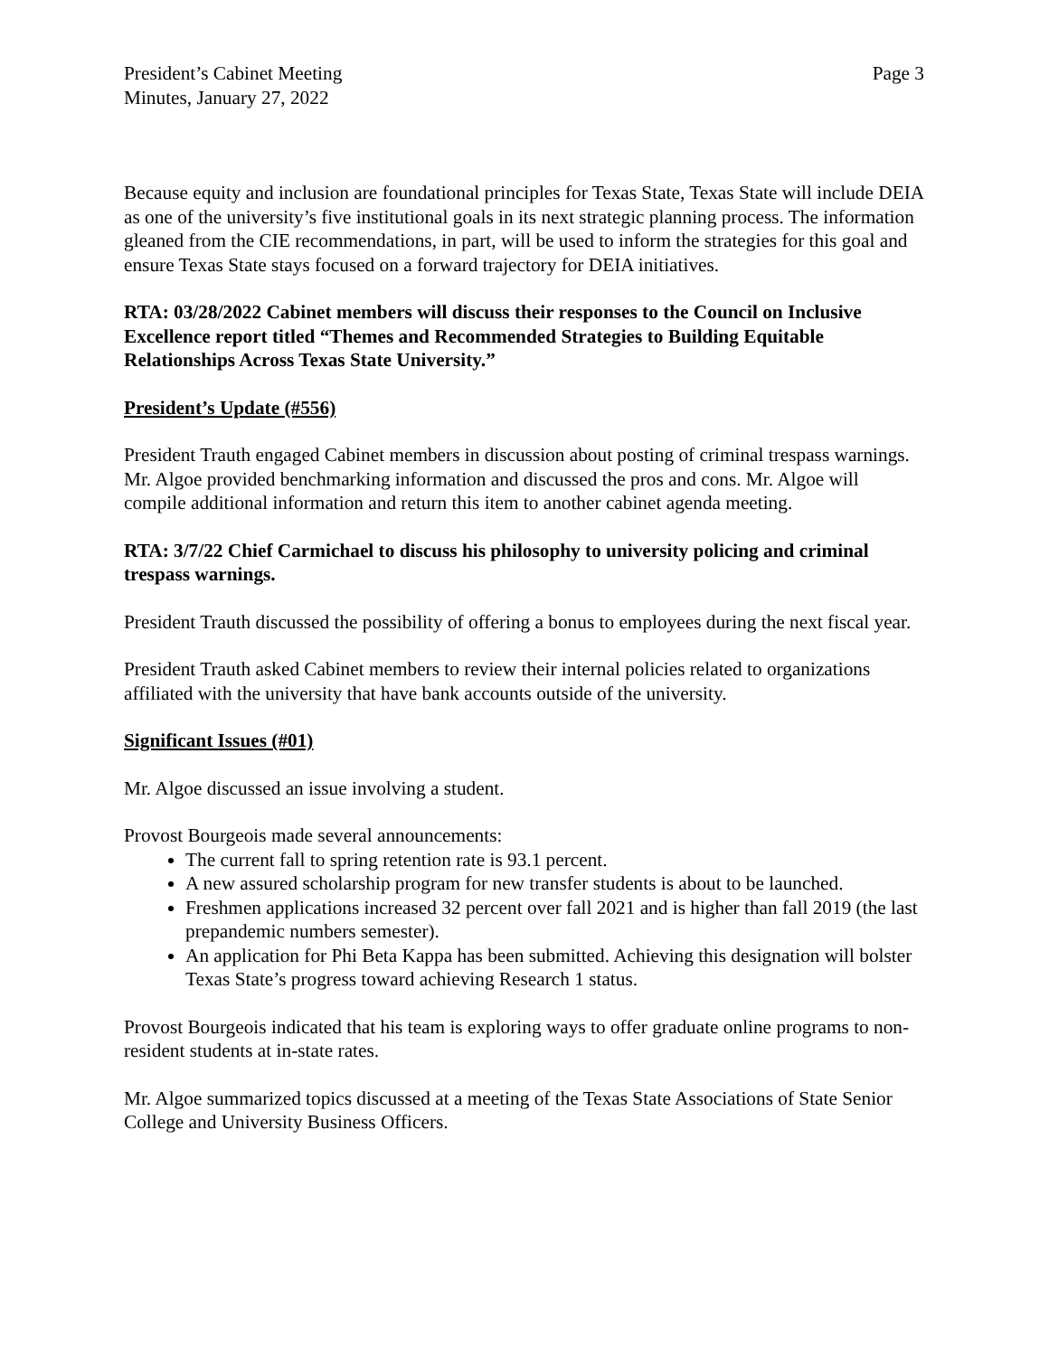President’s Cabinet Meeting
Minutes, January 27, 2022
Page 3
Because equity and inclusion are foundational principles for Texas State, Texas State will include DEIA as one of the university’s five institutional goals in its next strategic planning process. The information gleaned from the CIE recommendations, in part, will be used to inform the strategies for this goal and ensure Texas State stays focused on a forward trajectory for DEIA initiatives.
RTA: 03/28/2022 Cabinet members will discuss their responses to the Council on Inclusive Excellence report titled “Themes and Recommended Strategies to Building Equitable Relationships Across Texas State University.”
President’s Update (#556)
President Trauth engaged Cabinet members in discussion about posting of criminal trespass warnings. Mr. Algoe provided benchmarking information and discussed the pros and cons. Mr. Algoe will compile additional information and return this item to another cabinet agenda meeting.
RTA: 3/7/22 Chief Carmichael to discuss his philosophy to university policing and criminal trespass warnings.
President Trauth discussed the possibility of offering a bonus to employees during the next fiscal year.
President Trauth asked Cabinet members to review their internal policies related to organizations affiliated with the university that have bank accounts outside of the university.
Significant Issues (#01)
Mr. Algoe discussed an issue involving a student.
Provost Bourgeois made several announcements:
The current fall to spring retention rate is 93.1 percent.
A new assured scholarship program for new transfer students is about to be launched.
Freshmen applications increased 32 percent over fall 2021 and is higher than fall 2019 (the last prepandemic numbers semester).
An application for Phi Beta Kappa has been submitted. Achieving this designation will bolster Texas State’s progress toward achieving Research 1 status.
Provost Bourgeois indicated that his team is exploring ways to offer graduate online programs to non-resident students at in-state rates.
Mr. Algoe summarized topics discussed at a meeting of the Texas State Associations of State Senior College and University Business Officers.